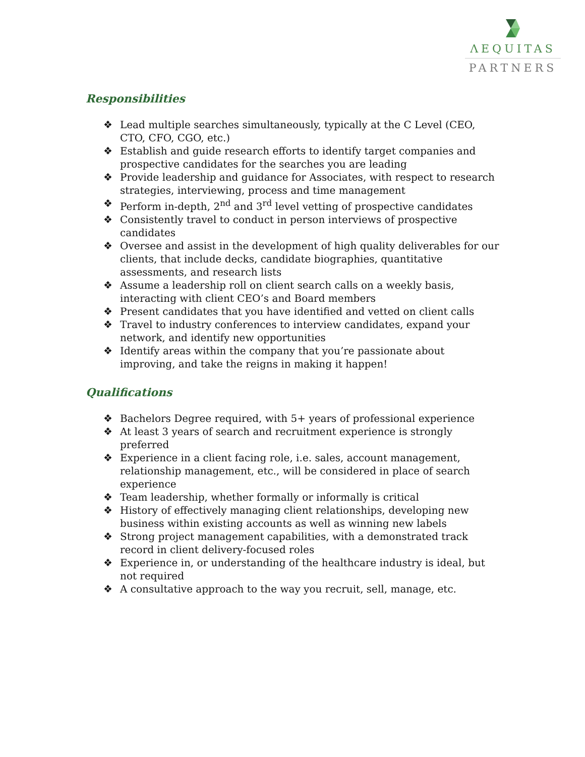ΛEQUITAS
PARTNERS
Responsibilities
❖ Lead multiple searches simultaneously, typically at the C Level (CEO, CTO, CFO, CGO, etc.)
❖ Establish and guide research efforts to identify target companies and prospective candidates for the searches you are leading
❖ Provide leadership and guidance for Associates, with respect to research strategies, interviewing, process and time management
❖ Perform in-depth, 2<sup>nd</sup> and 3<sup>rd</sup> level vetting of prospective candidates
❖ Consistently travel to conduct in person interviews of prospective candidates
❖ Oversee and assist in the development of high quality deliverables for our clients, that include decks, candidate biographies, quantitative assessments, and research lists
❖ Assume a leadership roll on client search calls on a weekly basis, interacting with client CEO’s and Board members
❖ Present candidates that you have identified and vetted on client calls
❖ Travel to industry conferences to interview candidates, expand your network, and identify new opportunities
❖ Identify areas within the company that you’re passionate about improving, and take the reigns in making it happen!
Qualifications
❖ Bachelors Degree required, with 5+ years of professional experience
❖ At least 3 years of search and recruitment experience is strongly preferred
❖ Experience in a client facing role, i.e. sales, account management, relationship management, etc., will be considered in place of search experience
❖ Team leadership, whether formally or informally is critical
❖ History of effectively managing client relationships, developing new business within existing accounts as well as winning new labels
❖ Strong project management capabilities, with a demonstrated track record in client delivery-focused roles
❖ Experience in, or understanding of the healthcare industry is ideal, but not required
❖ A consultative approach to the way you recruit, sell, manage, etc.